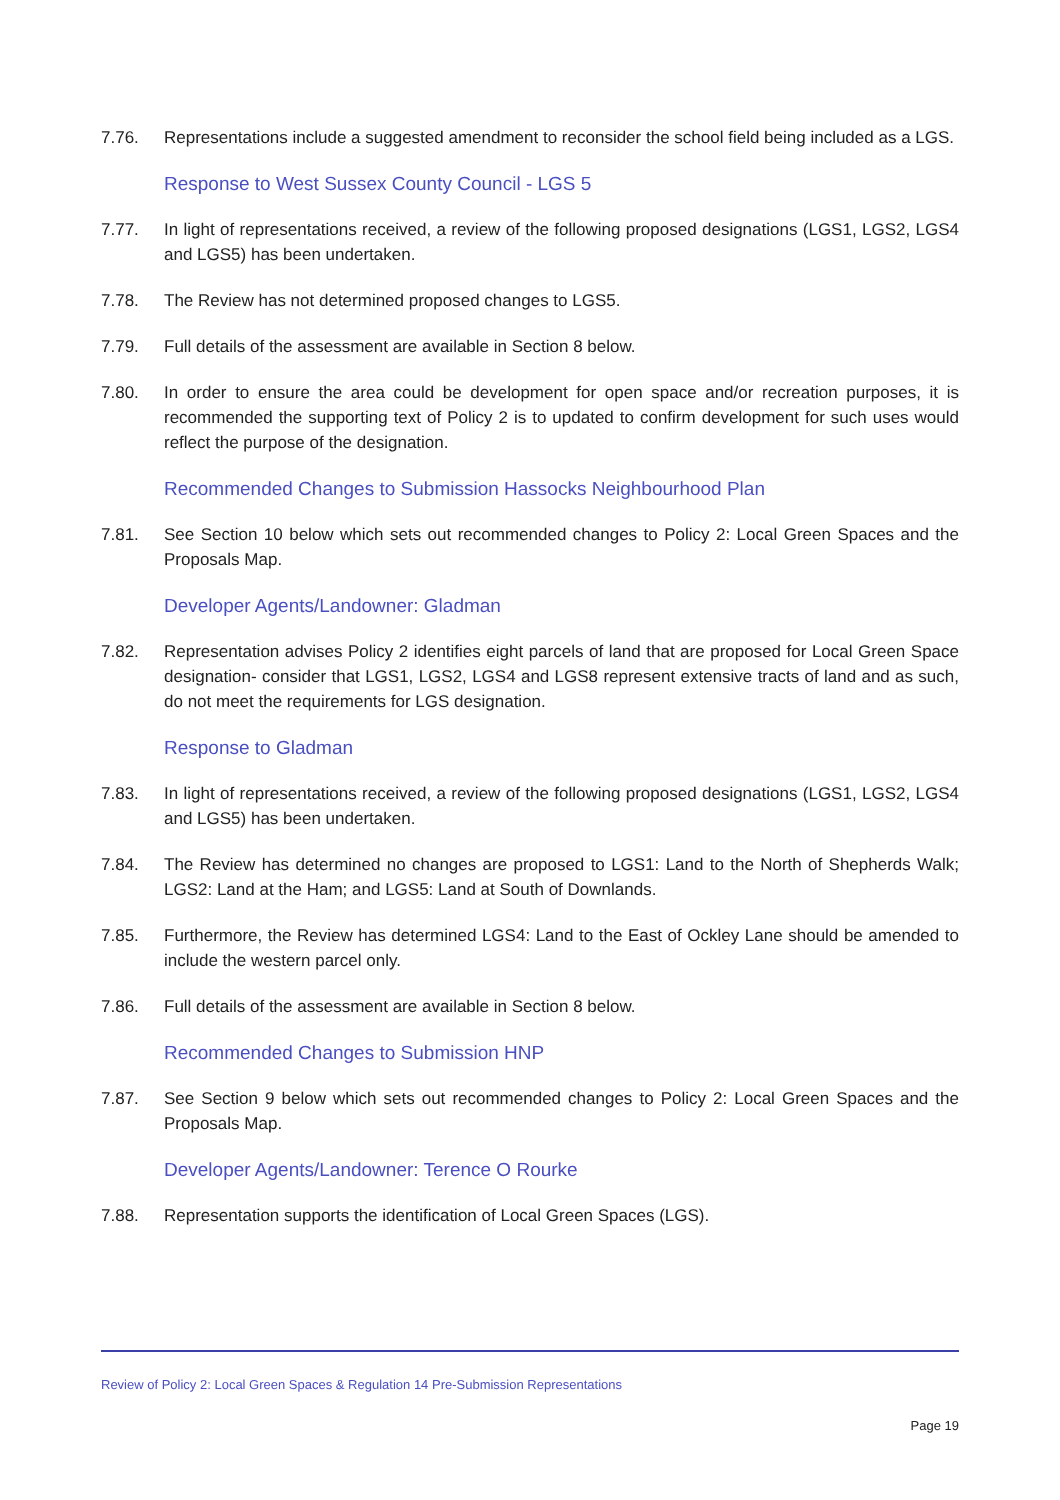7.76. Representations include a suggested amendment to reconsider the school field being included as a LGS.
Response to West Sussex County Council - LGS 5
7.77. In light of representations received, a review of the following proposed designations (LGS1, LGS2, LGS4 and LGS5) has been undertaken.
7.78. The Review has not determined proposed changes to LGS5.
7.79. Full details of the assessment are available in Section 8 below.
7.80. In order to ensure the area could be development for open space and/or recreation purposes, it is recommended the supporting text of Policy 2 is to updated to confirm development for such uses would reflect the purpose of the designation.
Recommended Changes to Submission Hassocks Neighbourhood Plan
7.81. See Section 10 below which sets out recommended changes to Policy 2: Local Green Spaces and the Proposals Map.
Developer Agents/Landowner: Gladman
7.82. Representation advises Policy 2 identifies eight parcels of land that are proposed for Local Green Space designation- consider that LGS1, LGS2, LGS4 and LGS8 represent extensive tracts of land and as such, do not meet the requirements for LGS designation.
Response to Gladman
7.83. In light of representations received, a review of the following proposed designations (LGS1, LGS2, LGS4 and LGS5) has been undertaken.
7.84. The Review has determined no changes are proposed to LGS1: Land to the North of Shepherds Walk; LGS2: Land at the Ham; and LGS5: Land at South of Downlands.
7.85. Furthermore, the Review has determined LGS4: Land to the East of Ockley Lane should be amended to include the western parcel only.
7.86. Full details of the assessment are available in Section 8 below.
Recommended Changes to Submission HNP
7.87. See Section 9 below which sets out recommended changes to Policy 2: Local Green Spaces and the Proposals Map.
Developer Agents/Landowner: Terence O Rourke
7.88. Representation supports the identification of Local Green Spaces (LGS).
Review of Policy 2: Local Green Spaces & Regulation 14 Pre-Submission Representations
Page 19